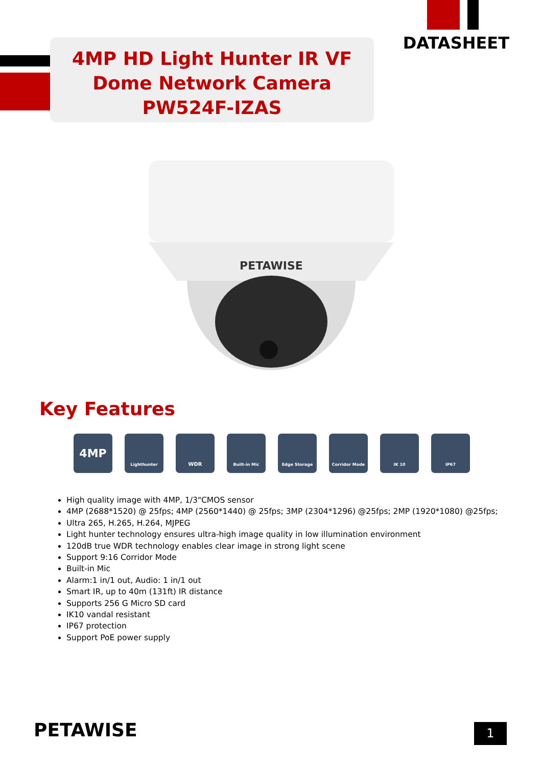4MP HD Light Hunter IR VF
Dome Network Camera
PW524F-IZAS
DATASHEET
PETAWISE
Key Features
4MP
Lighthunter
WDR
Built-in Mic Edge Storage Corridor Mode IK 10 IP67
High quality image with 4MP, 1/3"CMOS sensor
4MP (2688*1520) @ 25fps; 4MP (2560*1440) @ 25fps; 3MP (2304*1296) @25fps; 2MP (1920*1080) @25fps;
Ultra 265, H.265, H.264, MJPEG
Light hunter technology ensures ultra-high image quality in low illumination environment
120dB true WDR technology enables clear image in strong light scene
Support 9:16 Corridor Mode
Built-in Mic
Alarm:1 in/1 out, Audio: 1 in/1 out
Smart IR, up to 40m (131ft) IR distance
Supports 256 G Micro SD card
IK10 vandal resistant
IP67 protection
Support PoE power supply
PETAWISE 1